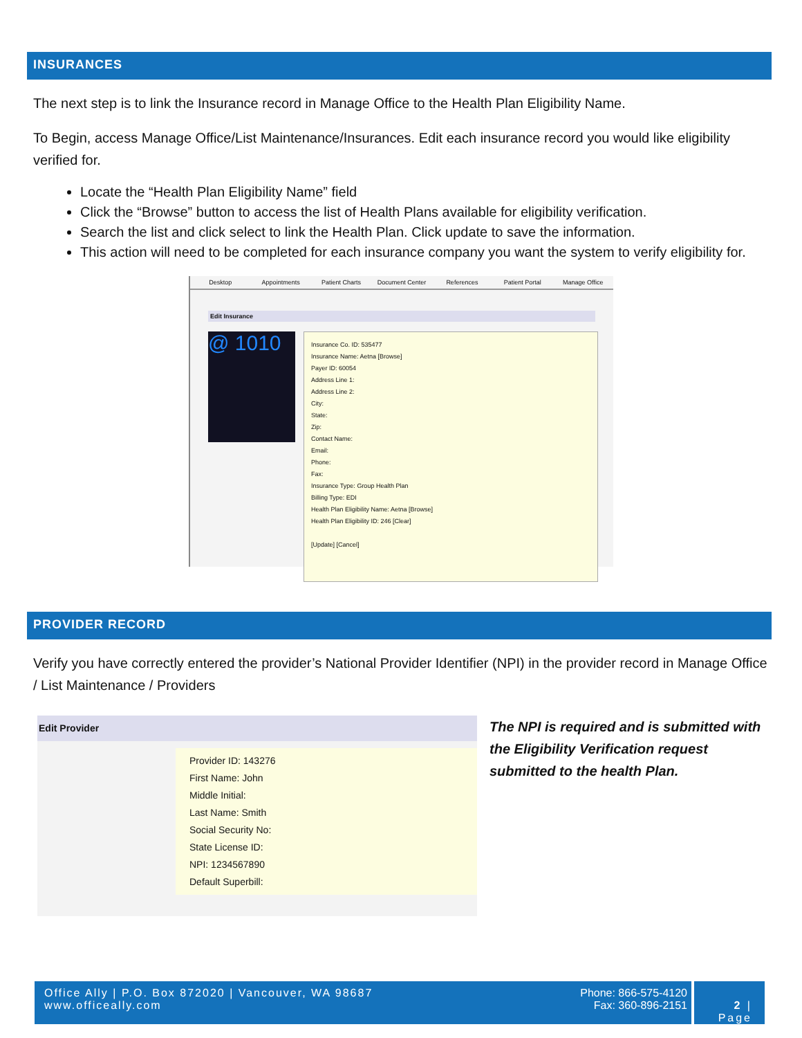INSURANCES
The next step is to link the Insurance record in Manage Office to the Health Plan Eligibility Name.
To Begin, access Manage Office/List Maintenance/Insurances. Edit each insurance record you would like eligibility verified for.
Locate the “Health Plan Eligibility Name” field
Click the “Browse” button to access the list of Health Plans available for eligibility verification.
Search the list and click select to link the Health Plan. Click update to save the information.
This action will need to be completed for each insurance company you want the system to verify eligibility for.
Desktop Appointments Patient Charts Document Center References Patient Portal Manage Office
Edit Insurance
@ 1010
Insurance Co. ID: 535477
Insurance Name: Aetna [Browse]
Payer ID: 60054
Address Line 1:
Address Line 2:
City:
State:
Zip:
Contact Name:
Email:
Phone:
Fax:
Insurance Type: Group Health Plan
Billing Type: EDI
Health Plan Eligibility Name: Aetna [Browse]
Health Plan Eligibility ID: 246 [Clear]
[Update] [Cancel]
PROVIDER RECORD
Verify you have correctly entered the provider’s National Provider Identifier (NPI) in the provider record in Manage Office / List Maintenance / Providers
Edit Provider
Provider ID: 143276
First Name: John
Middle Initial:
Last Name: Smith
Social Security No:
State License ID:
NPI: 1234567890
Default Superbill:
The NPI is required and is submitted with the Eligibility Verification request submitted to the health Plan.
Office Ally | P.O. Box 872020 | Vancouver, WA 98687
www.officeally.com
Phone: 866-575-4120
Fax: 360-896-2151
2 | Page